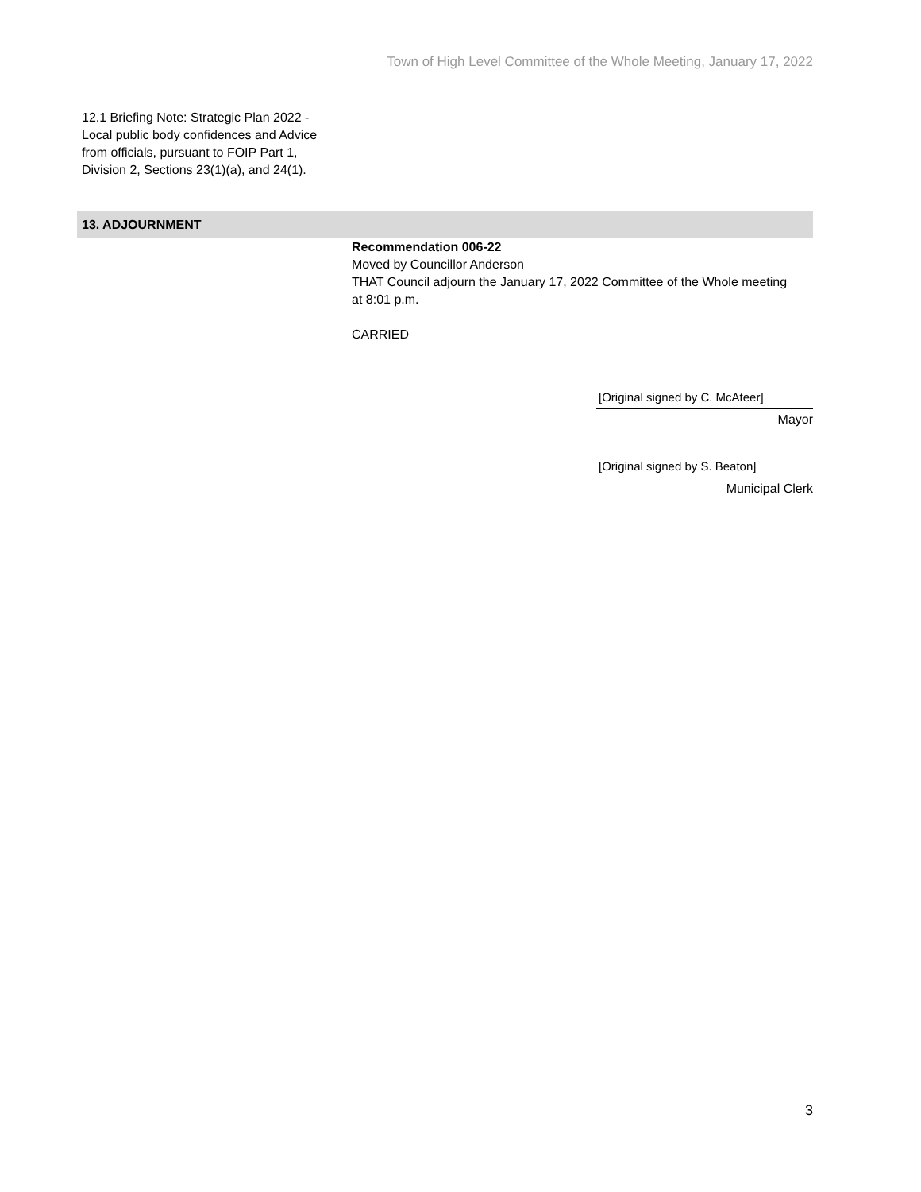Town of High Level Committee of the Whole Meeting, January 17, 2022
12.1 Briefing Note: Strategic Plan 2022 - Local public body confidences and Advice from officials, pursuant to FOIP Part 1, Division 2, Sections 23(1)(a), and 24(1).
13. ADJOURNMENT
Recommendation 006-22
Moved by Councillor Anderson
THAT Council adjourn the January 17, 2022 Committee of the Whole meeting at 8:01 p.m.
CARRIED
[Original signed by C. McAteer]
Mayor
[Original signed by S. Beaton]
Municipal Clerk
3